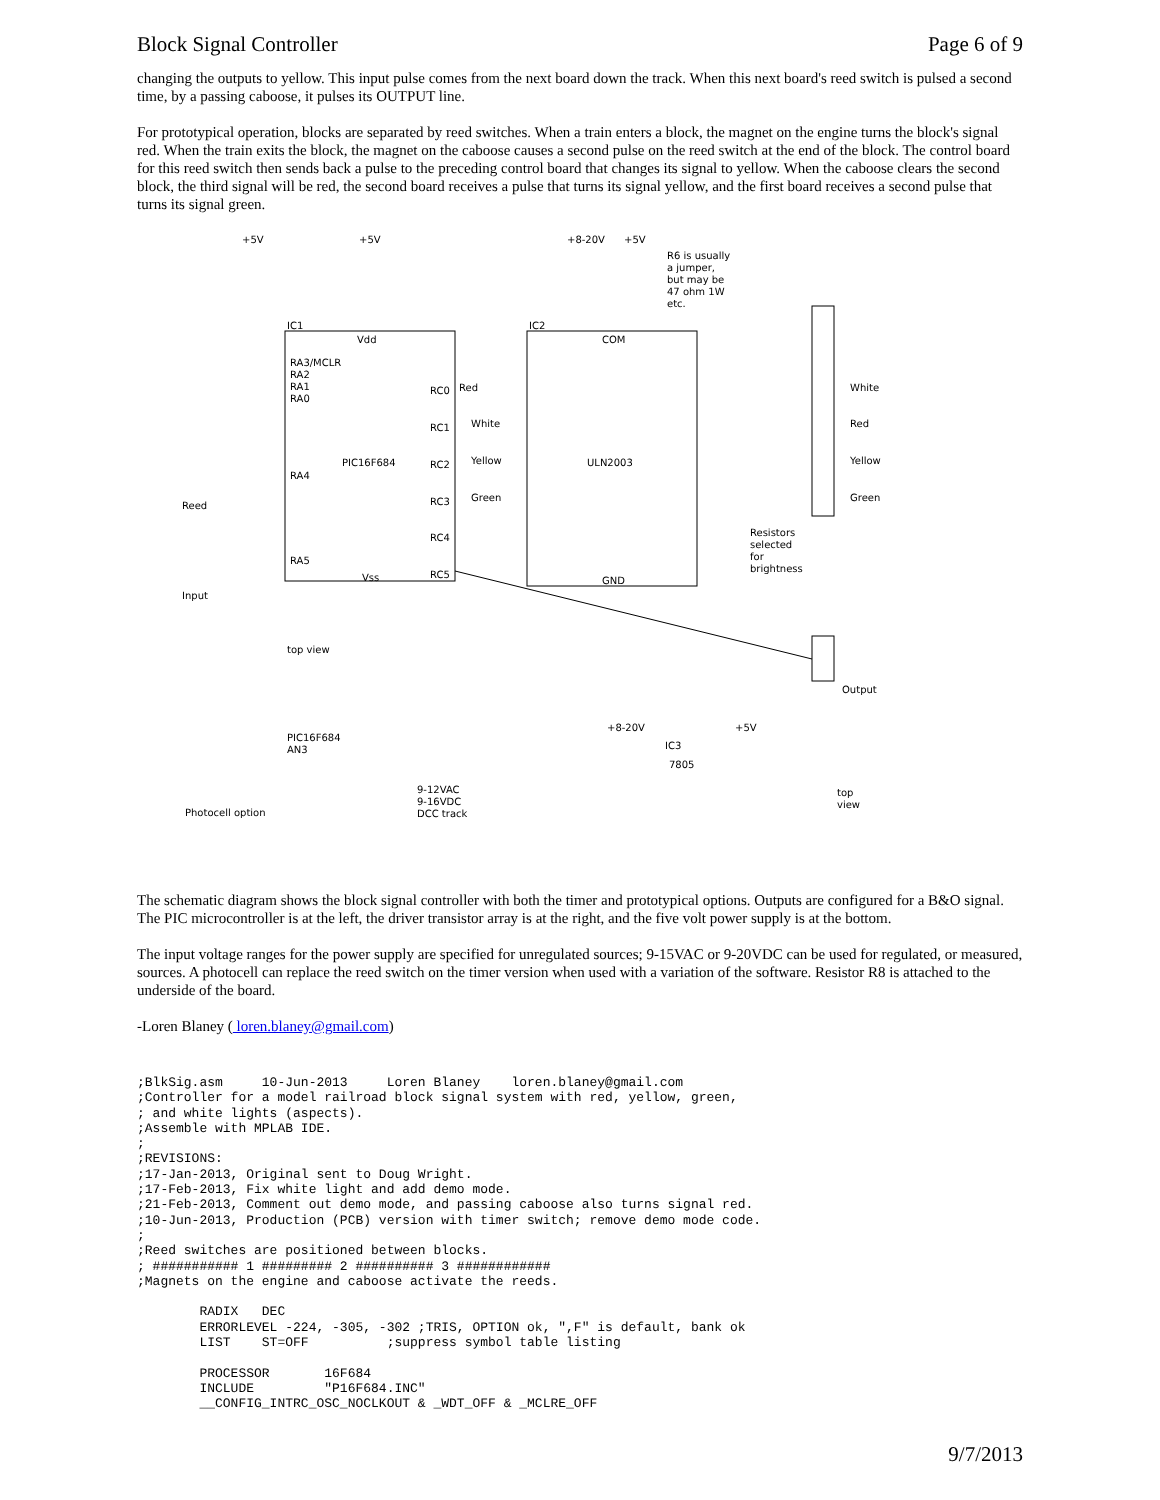Block Signal Controller Page 6 of 9
changing the outputs to yellow. This input pulse comes from the next board down the track. When this next board's reed switch is pulsed a second time, by a passing caboose, it pulses its OUTPUT line.
For prototypical operation, blocks are separated by reed switches. When a train enters a block, the magnet on the engine turns the block's signal red. When the train exits the block, the magnet on the caboose causes a second pulse on the reed switch at the end of the block. The control board for this reed switch then sends back a pulse to the preceding control board that changes its signal to yellow. When the caboose clears the second block, the third signal will be red, the second board receives a pulse that turns its signal yellow, and the first board receives a second pulse that turns its signal green.
+5V
+5V
+8-20V
+5V
R6 is usually
a jumper,
but may be
47 ohm 1W
etc.
IC1
IC2
Vdd
COM
PIC16F684
ULN2003
Vss
GND
RA3/MCLR
RA2
RA1
RA0
RA4
RA5
RC0
RC1
RC2
RC3
RC4
RC5
Red
White
Yellow
Green
White
Red
Yellow
Green
Resistors
selected
for
brightness
Reed
Input
Output
Photocell option
PIC16F684
AN3
9-12VAC
9-16VDC
DCC track
7805
IC3
top
view
+8-20V
+5V
top view
The schematic diagram shows the block signal controller with both the timer and prototypical options. Outputs are configured for a B&O signal. The PIC microcontroller is at the left, the driver transistor array is at the right, and the five volt power supply is at the bottom.
The input voltage ranges for the power supply are specified for unregulated sources; 9-15VAC or 9-20VDC can be used for regulated, or measured, sources. A photocell can replace the reed switch on the timer version when used with a variation of the software. Resistor R8 is attached to the underside of the board.
-Loren Blaney ( loren.blaney@gmail.com)
;BlkSig.asm     10-Jun-2013     Loren Blaney    loren.blaney@gmail.com
;Controller for a model railroad block signal system with red, yellow, green,
; and white lights (aspects).
;Assemble with MPLAB IDE.
;
;REVISIONS:
;17-Jan-2013, Original sent to Doug Wright.
;17-Feb-2013, Fix white light and add demo mode.
;21-Feb-2013, Comment out demo mode, and passing caboose also turns signal red.
;10-Jun-2013, Production (PCB) version with timer switch; remove demo mode code.
;
;Reed switches are positioned between blocks.
; ########### 1 ######### 2 ########## 3 ############
;Magnets on the engine and caboose activate the reeds.

        RADIX   DEC
        ERRORLEVEL -224, -305, -302 ;TRIS, OPTION ok, ",F" is default, bank ok
        LIST    ST=OFF          ;suppress symbol table listing

        PROCESSOR       16F684
        INCLUDE         "P16F684.INC"
        __CONFIG_INTRC_OSC_NOCLKOUT & _WDT_OFF & _MCLRE_OFF
9/7/2013